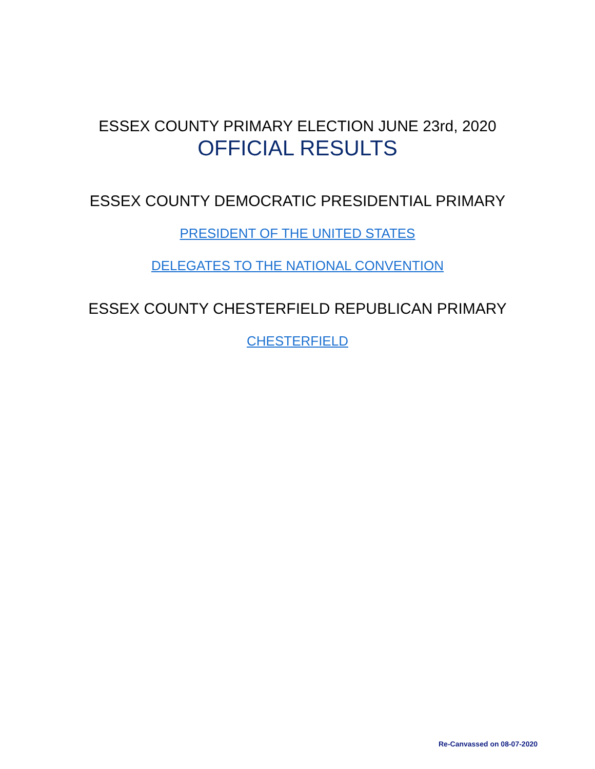ESSEX COUNTY PRIMARY ELECTION JUNE 23rd, 2020
OFFICIAL RESULTS
ESSEX COUNTY DEMOCRATIC PRESIDENTIAL PRIMARY
PRESIDENT OF THE UNITED STATES
DELEGATES TO THE NATIONAL CONVENTION
ESSEX COUNTY CHESTERFIELD REPUBLICAN PRIMARY
CHESTERFIELD
Re-Canvassed on 08-07-2020